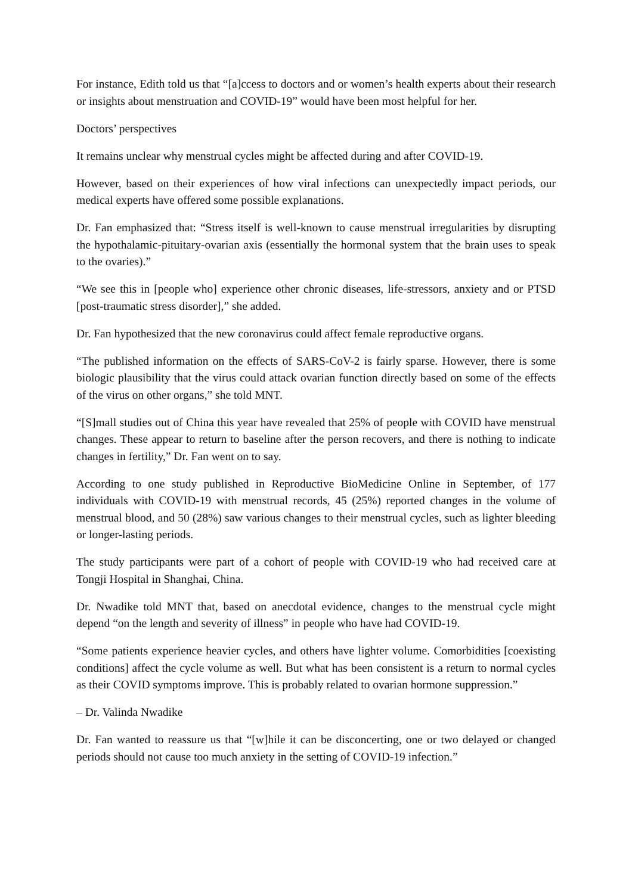For instance, Edith told us that “[a]ccess to doctors and or women’s health experts about their research or insights about menstruation and COVID-19” would have been most helpful for her.
Doctors’ perspectives
It remains unclear why menstrual cycles might be affected during and after COVID-19.
However, based on their experiences of how viral infections can unexpectedly impact periods, our medical experts have offered some possible explanations.
Dr. Fan emphasized that: “Stress itself is well-known to cause menstrual irregularities by disrupting the hypothalamic-pituitary-ovarian axis (essentially the hormonal system that the brain uses to speak to the ovaries).”
“We see this in [people who] experience other chronic diseases, life-stressors, anxiety and or PTSD [post-traumatic stress disorder],” she added.
Dr. Fan hypothesized that the new coronavirus could affect female reproductive organs.
“The published information on the effects of SARS-CoV-2 is fairly sparse. However, there is some biologic plausibility that the virus could attack ovarian function directly based on some of the effects of the virus on other organs,” she told MNT.
“[S]mall studies out of China this year have revealed that 25% of people with COVID have menstrual changes. These appear to return to baseline after the person recovers, and there is nothing to indicate changes in fertility,” Dr. Fan went on to say.
According to one study published in Reproductive BioMedicine Online in September, of 177 individuals with COVID-19 with menstrual records, 45 (25%) reported changes in the volume of menstrual blood, and 50 (28%) saw various changes to their menstrual cycles, such as lighter bleeding or longer-lasting periods.
The study participants were part of a cohort of people with COVID-19 who had received care at Tongji Hospital in Shanghai, China.
Dr. Nwadike told MNT that, based on anecdotal evidence, changes to the menstrual cycle might depend “on the length and severity of illness” in people who have had COVID-19.
“Some patients experience heavier cycles, and others have lighter volume. Comorbidities [coexisting conditions] affect the cycle volume as well. But what has been consistent is a return to normal cycles as their COVID symptoms improve. This is probably related to ovarian hormone suppression.”
– Dr. Valinda Nwadike
Dr. Fan wanted to reassure us that “[w]hile it can be disconcerting, one or two delayed or changed periods should not cause too much anxiety in the setting of COVID-19 infection.”